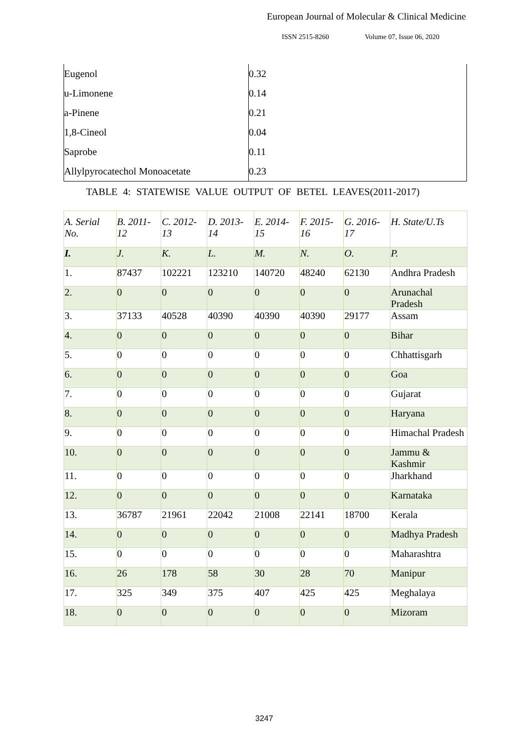European Journal of Molecular & Clinical Medicine
ISSN 2515-8260 Volume 07, Issue 06, 2020
| Eugenol | 0.32 |
| u-Limonene | 0.14 |
| a-Pinene | 0.21 |
| 1,8-Cineol | 0.04 |
| Saprobe | 0.11 |
| Allylpyrocatechol Monoacetate | 0.23 |
TABLE 4: STATEWISE VALUE OUTPUT OF BETEL LEAVES(2011-2017)
| A. Serial No. | B. 2011-12 | C. 2012-13 | D. 2013-14 | E. 2014-15 | F. 2015-16 | G. 2016-17 | H. State/U.Ts |
| --- | --- | --- | --- | --- | --- | --- | --- |
| I. | J. | K. | L. | M. | N. | O. | P. |
| 1. | 87437 | 102221 | 123210 | 140720 | 48240 | 62130 | Andhra Pradesh |
| 2. | 0 | 0 | 0 | 0 | 0 | 0 | Arunachal Pradesh |
| 3. | 37133 | 40528 | 40390 | 40390 | 40390 | 29177 | Assam |
| 4. | 0 | 0 | 0 | 0 | 0 | 0 | Bihar |
| 5. | 0 | 0 | 0 | 0 | 0 | 0 | Chhattisgarh |
| 6. | 0 | 0 | 0 | 0 | 0 | 0 | Goa |
| 7. | 0 | 0 | 0 | 0 | 0 | 0 | Gujarat |
| 8. | 0 | 0 | 0 | 0 | 0 | 0 | Haryana |
| 9. | 0 | 0 | 0 | 0 | 0 | 0 | Himachal Pradesh |
| 10. | 0 | 0 | 0 | 0 | 0 | 0 | Jammu & Kashmir |
| 11. | 0 | 0 | 0 | 0 | 0 | 0 | Jharkhand |
| 12. | 0 | 0 | 0 | 0 | 0 | 0 | Karnataka |
| 13. | 36787 | 21961 | 22042 | 21008 | 22141 | 18700 | Kerala |
| 14. | 0 | 0 | 0 | 0 | 0 | 0 | Madhya Pradesh |
| 15. | 0 | 0 | 0 | 0 | 0 | 0 | Maharashtra |
| 16. | 26 | 178 | 58 | 30 | 28 | 70 | Manipur |
| 17. | 325 | 349 | 375 | 407 | 425 | 425 | Meghalaya |
| 18. | 0 | 0 | 0 | 0 | 0 | 0 | Mizoram |
3247